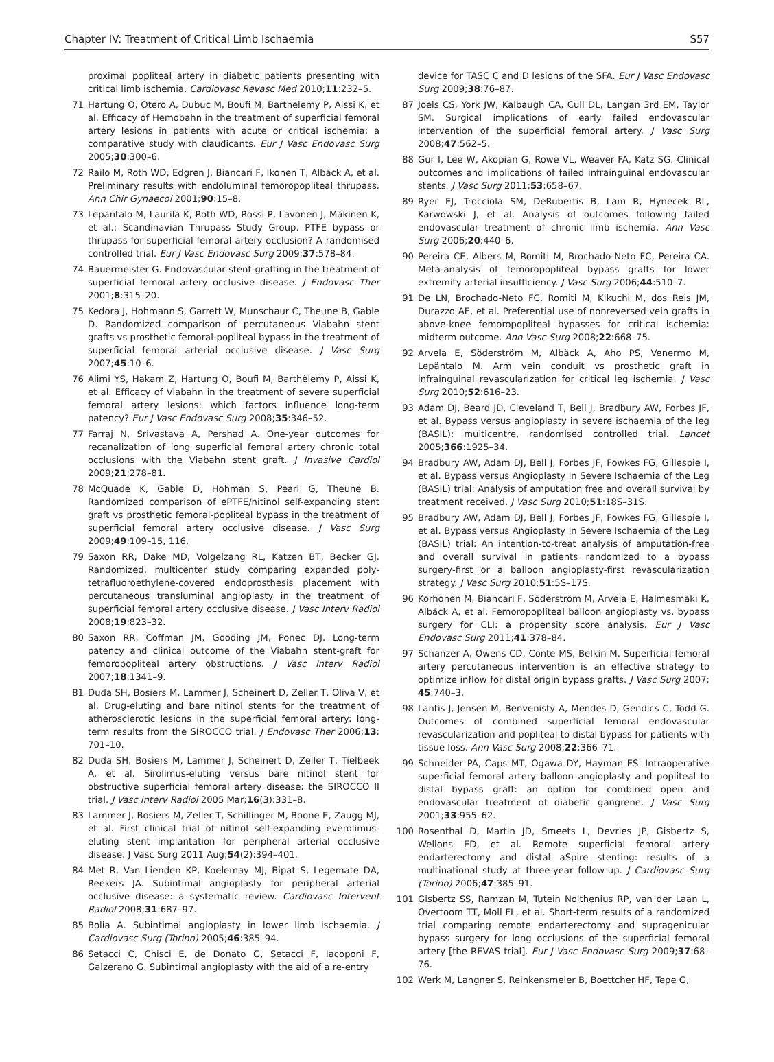Chapter IV: Treatment of Critical Limb Ischaemia S57
proximal popliteal artery in diabetic patients presenting with critical limb ischemia. Cardiovasc Revasc Med 2010;11:232–5.
71 Hartung O, Otero A, Dubuc M, Boufi M, Barthelemy P, Aissi K, et al. Efficacy of Hemobahn in the treatment of superficial femoral artery lesions in patients with acute or critical ischemia: a comparative study with claudicants. Eur J Vasc Endovasc Surg 2005;30:300–6.
72 Railo M, Roth WD, Edgren J, Biancari F, Ikonen T, Albäck A, et al. Preliminary results with endoluminal femoropopliteal thrupass. Ann Chir Gynaecol 2001;90:15–8.
73 Lepäntalo M, Laurila K, Roth WD, Rossi P, Lavonen J, Mäkinen K, et al.; Scandinavian Thrupass Study Group. PTFE bypass or thrupass for superficial femoral artery occlusion? A randomised controlled trial. Eur J Vasc Endovasc Surg 2009;37:578–84.
74 Bauermeister G. Endovascular stent-grafting in the treatment of superficial femoral artery occlusive disease. J Endovasc Ther 2001;8:315–20.
75 Kedora J, Hohmann S, Garrett W, Munschaur C, Theune B, Gable D. Randomized comparison of percutaneous Viabahn stent grafts vs prosthetic femoral-popliteal bypass in the treatment of superficial femoral arterial occlusive disease. J Vasc Surg 2007;45:10–6.
76 Alimi YS, Hakam Z, Hartung O, Boufi M, Barthèlemy P, Aissi K, et al. Efficacy of Viabahn in the treatment of severe superficial femoral artery lesions: which factors influence long-term patency? Eur J Vasc Endovasc Surg 2008;35:346–52.
77 Farraj N, Srivastava A, Pershad A. One-year outcomes for recanalization of long superficial femoral artery chronic total occlusions with the Viabahn stent graft. J Invasive Cardiol 2009;21:278–81.
78 McQuade K, Gable D, Hohman S, Pearl G, Theune B. Randomized comparison of ePTFE/nitinol self-expanding stent graft vs prosthetic femoral-popliteal bypass in the treatment of superficial femoral artery occlusive disease. J Vasc Surg 2009;49:109–15, 116.
79 Saxon RR, Dake MD, Volgelzang RL, Katzen BT, Becker GJ. Randomized, multicenter study comparing expanded poly-tetrafluoroethylene-covered endoprosthesis placement with percutaneous transluminal angioplasty in the treatment of superficial femoral artery occlusive disease. J Vasc Interv Radiol 2008;19:823–32.
80 Saxon RR, Coffman JM, Gooding JM, Ponec DJ. Long-term patency and clinical outcome of the Viabahn stent-graft for femoropopliteal artery obstructions. J Vasc Interv Radiol 2007;18:1341–9.
81 Duda SH, Bosiers M, Lammer J, Scheinert D, Zeller T, Oliva V, et al. Drug-eluting and bare nitinol stents for the treatment of atherosclerotic lesions in the superficial femoral artery: long-term results from the SIROCCO trial. J Endovasc Ther 2006;13: 701–10.
82 Duda SH, Bosiers M, Lammer J, Scheinert D, Zeller T, Tielbeek A, et al. Sirolimus-eluting versus bare nitinol stent for obstructive superficial femoral artery disease: the SIROCCO II trial. J Vasc Interv Radiol 2005 Mar;16(3):331–8.
83 Lammer J, Bosiers M, Zeller T, Schillinger M, Boone E, Zaugg MJ, et al. First clinical trial of nitinol self-expanding everolimus-eluting stent implantation for peripheral arterial occlusive disease. J Vasc Surg 2011 Aug;54(2):394–401.
84 Met R, Van Lienden KP, Koelemay MJ, Bipat S, Legemate DA, Reekers JA. Subintimal angioplasty for peripheral arterial occlusive disease: a systematic review. Cardiovasc Intervent Radiol 2008;31:687–97.
85 Bolia A. Subintimal angioplasty in lower limb ischaemia. J Cardiovasc Surg (Torino) 2005;46:385–94.
86 Setacci C, Chisci E, de Donato G, Setacci F, Iacoponi F, Galzerano G. Subintimal angioplasty with the aid of a re-entry
device for TASC C and D lesions of the SFA. Eur J Vasc Endovasc Surg 2009;38:76–87.
87 Joels CS, York JW, Kalbaugh CA, Cull DL, Langan 3rd EM, Taylor SM. Surgical implications of early failed endovascular intervention of the superficial femoral artery. J Vasc Surg 2008;47:562–5.
88 Gur I, Lee W, Akopian G, Rowe VL, Weaver FA, Katz SG. Clinical outcomes and implications of failed infrainguinal endovascular stents. J Vasc Surg 2011;53:658–67.
89 Ryer EJ, Trocciola SM, DeRubertis B, Lam R, Hynecek RL, Karwowski J, et al. Analysis of outcomes following failed endovascular treatment of chronic limb ischemia. Ann Vasc Surg 2006;20:440–6.
90 Pereira CE, Albers M, Romiti M, Brochado-Neto FC, Pereira CA. Meta-analysis of femoropopliteal bypass grafts for lower extremity arterial insufficiency. J Vasc Surg 2006;44:510–7.
91 De LN, Brochado-Neto FC, Romiti M, Kikuchi M, dos Reis JM, Durazzo AE, et al. Preferential use of nonreversed vein grafts in above-knee femoropopliteal bypasses for critical ischemia: midterm outcome. Ann Vasc Surg 2008;22:668–75.
92 Arvela E, Söderström M, Albäck A, Aho PS, Venermo M, Lepäntalo M. Arm vein conduit vs prosthetic graft in infrainguinal revascularization for critical leg ischemia. J Vasc Surg 2010;52:616–23.
93 Adam DJ, Beard JD, Cleveland T, Bell J, Bradbury AW, Forbes JF, et al. Bypass versus angioplasty in severe ischaemia of the leg (BASIL): multicentre, randomised controlled trial. Lancet 2005;366:1925–34.
94 Bradbury AW, Adam DJ, Bell J, Forbes JF, Fowkes FG, Gillespie I, et al. Bypass versus Angioplasty in Severe Ischaemia of the Leg (BASIL) trial: Analysis of amputation free and overall survival by treatment received. J Vasc Surg 2010;51:18S–31S.
95 Bradbury AW, Adam DJ, Bell J, Forbes JF, Fowkes FG, Gillespie I, et al. Bypass versus Angioplasty in Severe Ischaemia of the Leg (BASIL) trial: An intention-to-treat analysis of amputation-free and overall survival in patients randomized to a bypass surgery-first or a balloon angioplasty-first revascularization strategy. J Vasc Surg 2010;51:5S–17S.
96 Korhonen M, Biancari F, Söderström M, Arvela E, Halmesmäki K, Albäck A, et al. Femoropopliteal balloon angioplasty vs. bypass surgery for CLI: a propensity score analysis. Eur J Vasc Endovasc Surg 2011;41:378–84.
97 Schanzer A, Owens CD, Conte MS, Belkin M. Superficial femoral artery percutaneous intervention is an effective strategy to optimize inflow for distal origin bypass grafts. J Vasc Surg 2007; 45:740–3.
98 Lantis J, Jensen M, Benvenisty A, Mendes D, Gendics C, Todd G. Outcomes of combined superficial femoral endovascular revascularization and popliteal to distal bypass for patients with tissue loss. Ann Vasc Surg 2008;22:366–71.
99 Schneider PA, Caps MT, Ogawa DY, Hayman ES. Intraoperative superficial femoral artery balloon angioplasty and popliteal to distal bypass graft: an option for combined open and endovascular treatment of diabetic gangrene. J Vasc Surg 2001;33:955–62.
100 Rosenthal D, Martin JD, Smeets L, Devries JP, Gisbertz S, Wellons ED, et al. Remote superficial femoral artery endarterectomy and distal aSpire stenting: results of a multinational study at three-year follow-up. J Cardiovasc Surg (Torino) 2006;47:385–91.
101 Gisbertz SS, Ramzan M, Tutein Nolthenius RP, van der Laan L, Overtoom TT, Moll FL, et al. Short-term results of a randomized trial comparing remote endarterectomy and supragenicular bypass surgery for long occlusions of the superficial femoral artery [the REVAS trial]. Eur J Vasc Endovasc Surg 2009;37:68–76.
102 Werk M, Langner S, Reinkensmeier B, Boettcher HF, Tepe G,